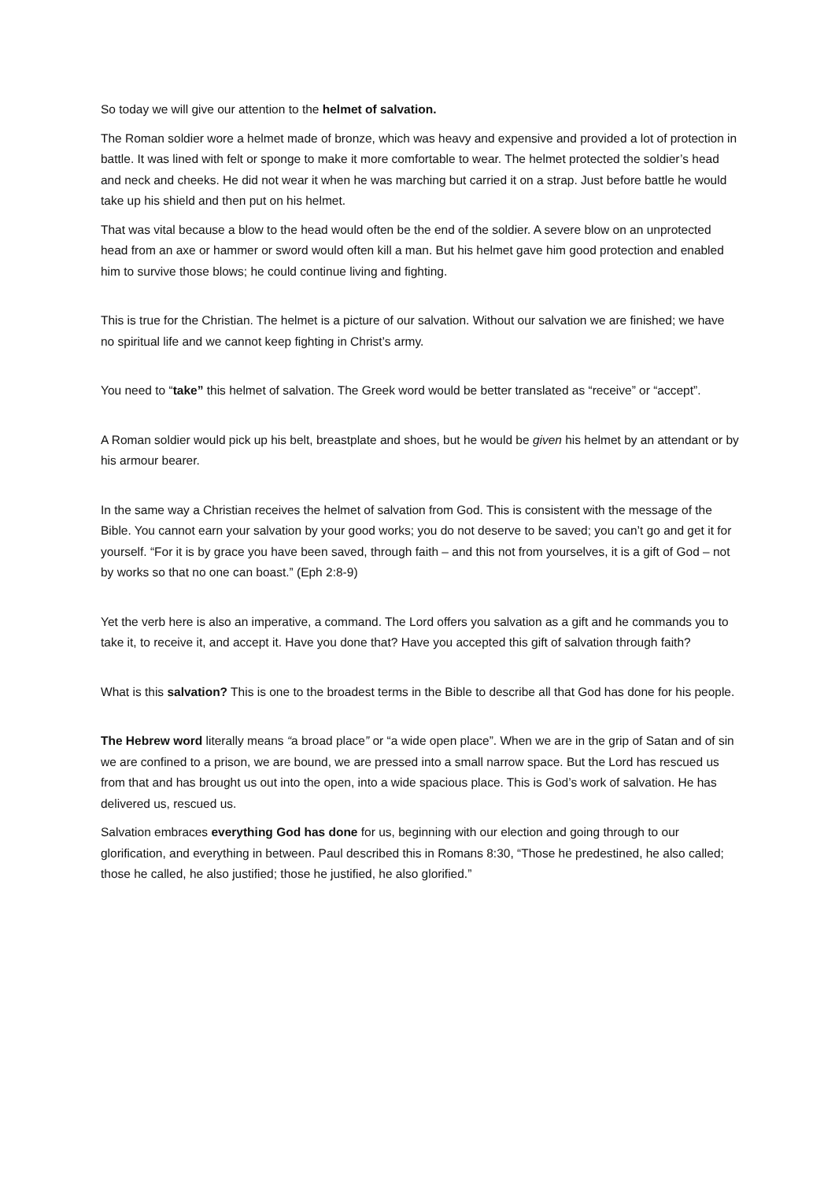So today we will give our attention to the helmet of salvation.
The Roman soldier wore a helmet made of bronze, which was heavy and expensive and provided a lot of protection in battle. It was lined with felt or sponge to make it more comfortable to wear. The helmet protected the soldier’s head and neck and cheeks. He did not wear it when he was marching but carried it on a strap. Just before battle he would take up his shield and then put on his helmet.
That was vital because a blow to the head would often be the end of the soldier. A severe blow on an unprotected head from an axe or hammer or sword would often kill a man. But his helmet gave him good protection and enabled him to survive those blows; he could continue living and fighting.
This is true for the Christian. The helmet is a picture of our salvation. Without our salvation we are finished; we have no spiritual life and we cannot keep fighting in Christ’s army.
You need to “take” this helmet of salvation. The Greek word would be better translated as “receive” or “accept”.
A Roman soldier would pick up his belt, breastplate and shoes, but he would be given his helmet by an attendant or by his armour bearer.
In the same way a Christian receives the helmet of salvation from God. This is consistent with the message of the Bible. You cannot earn your salvation by your good works; you do not deserve to be saved; you can’t go and get it for yourself. “For it is by grace you have been saved, through faith – and this not from yourselves, it is a gift of God – not by works so that no one can boast.” (Eph 2:8-9)
Yet the verb here is also an imperative, a command. The Lord offers you salvation as a gift and he commands you to take it, to receive it, and accept it. Have you done that? Have you accepted this gift of salvation through faith?
What is this salvation? This is one to the broadest terms in the Bible to describe all that God has done for his people.
The Hebrew word literally means “a broad place” or “a wide open place”. When we are in the grip of Satan and of sin we are confined to a prison, we are bound, we are pressed into a small narrow space. But the Lord has rescued us from that and has brought us out into the open, into a wide spacious place. This is God’s work of salvation. He has delivered us, rescued us.
Salvation embraces everything God has done for us, beginning with our election and going through to our glorification, and everything in between. Paul described this in Romans 8:30, “Those he predestined, he also called; those he called, he also justified; those he justified, he also glorified.”